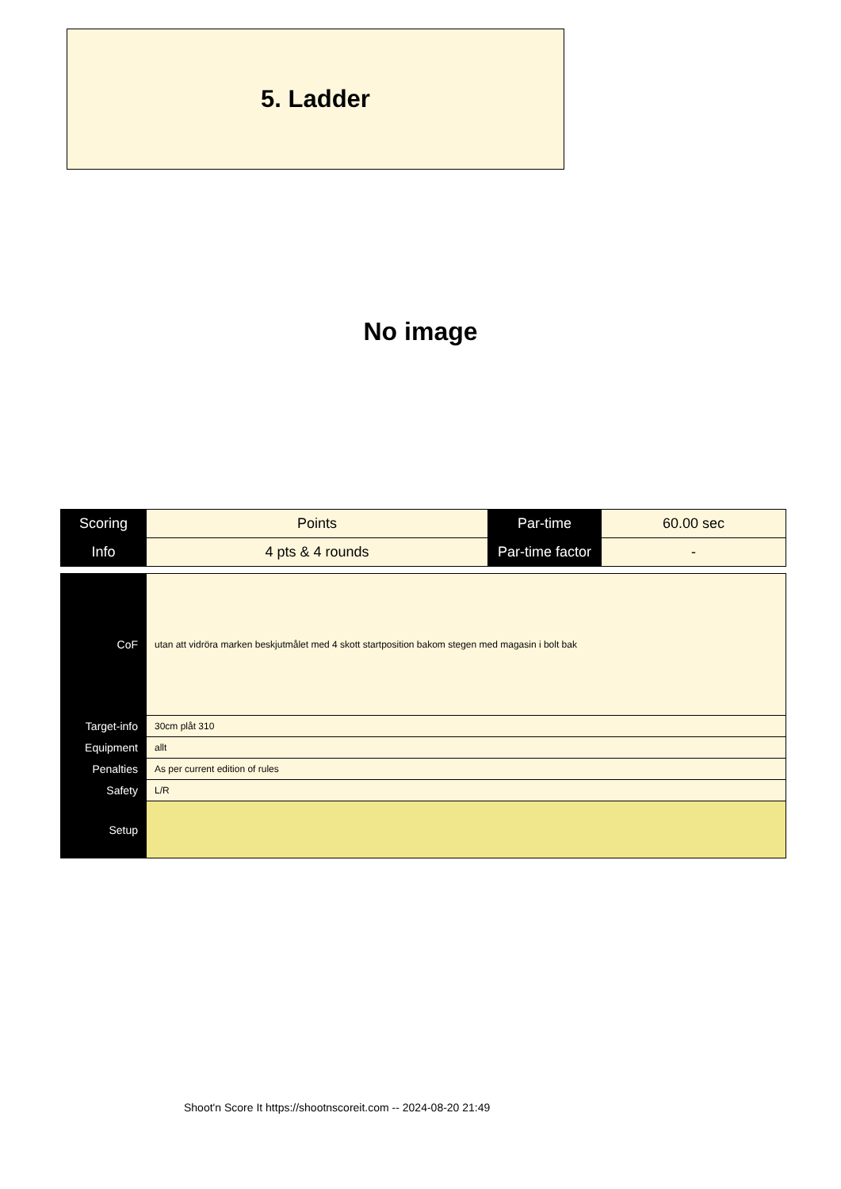5. Ladder
No image
| Scoring | Points | Par-time | 60.00 sec |
| Info | 4 pts & 4 rounds | Par-time factor | - |
| CoF | utan att vidröra marken beskjutmålet med 4 skott startposition bakom stegen med magasin i bolt bak |
| Target-info | 30cm plåt 310 |
| Equipment | allt |
| Penalties | As per current edition of rules |
| Safety | L/R |
| Setup | |
Shoot'n Score It https://shootnscoreit.com -- 2024-08-20 21:49